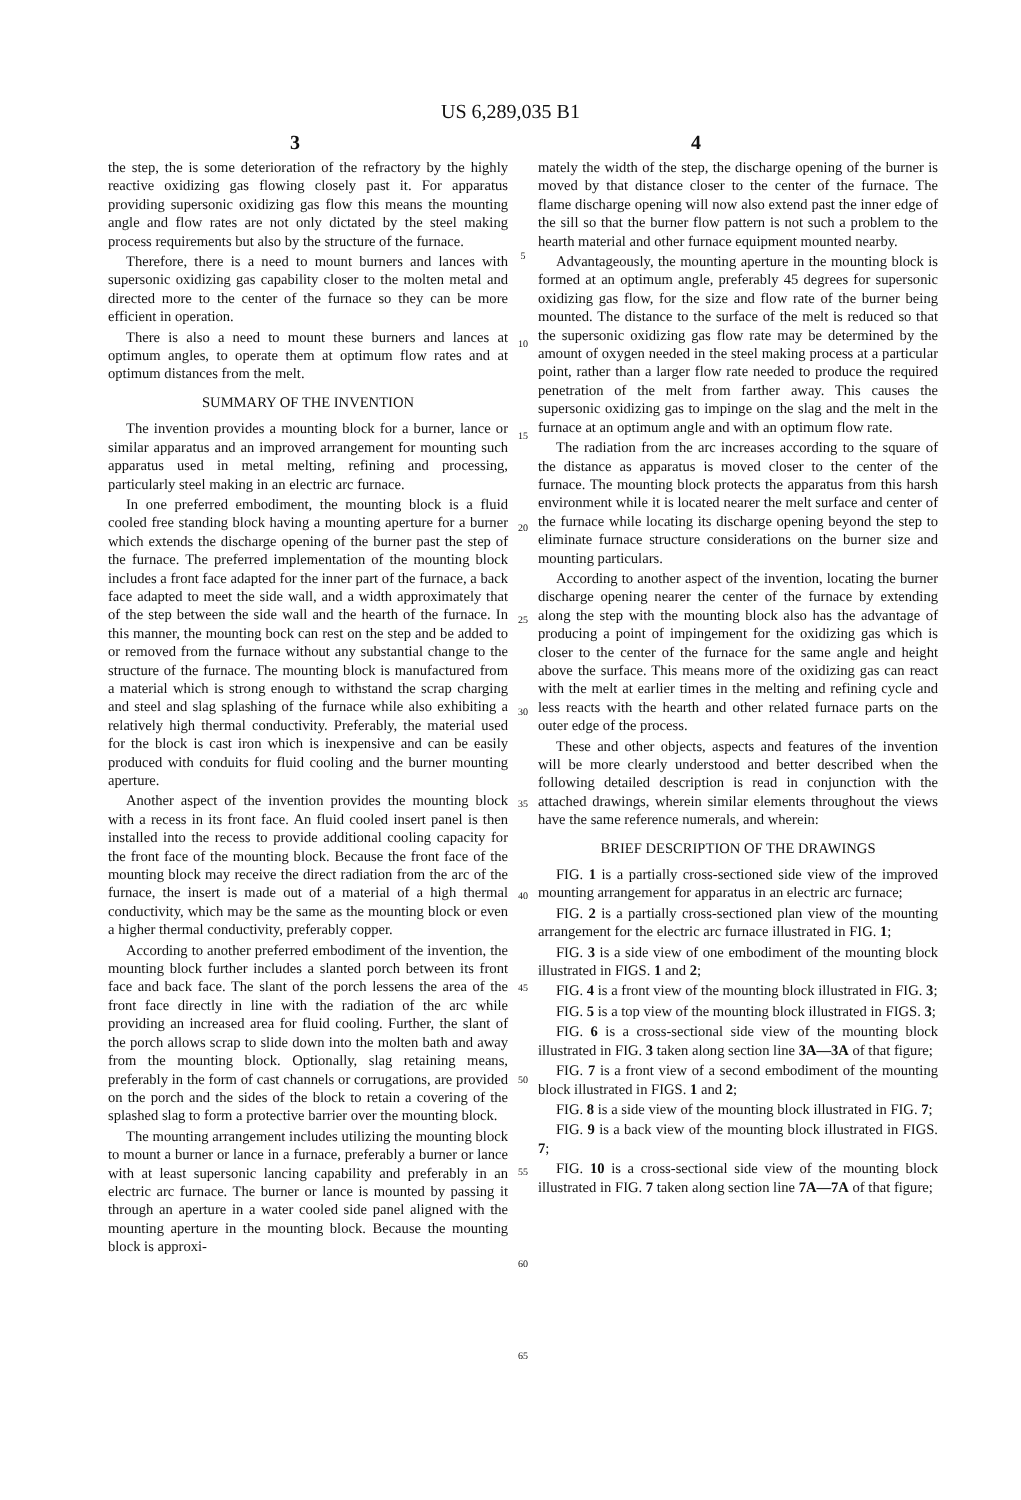US 6,289,035 B1
3 4
the step, the is some deterioration of the refractory by the highly reactive oxidizing gas flowing closely past it. For apparatus providing supersonic oxidizing gas flow this means the mounting angle and flow rates are not only dictated by the steel making process requirements but also by the structure of the furnace.
Therefore, there is a need to mount burners and lances with supersonic oxidizing gas capability closer to the molten metal and directed more to the center of the furnace so they can be more efficient in operation.
There is also a need to mount these burners and lances at optimum angles, to operate them at optimum flow rates and at optimum distances from the melt.
SUMMARY OF THE INVENTION
The invention provides a mounting block for a burner, lance or similar apparatus and an improved arrangement for mounting such apparatus used in metal melting, refining and processing, particularly steel making in an electric arc furnace.
In one preferred embodiment, the mounting block is a fluid cooled free standing block having a mounting aperture for a burner which extends the discharge opening of the burner past the step of the furnace. The preferred implementation of the mounting block includes a front face adapted for the inner part of the furnace, a back face adapted to meet the side wall, and a width approximately that of the step between the side wall and the hearth of the furnace. In this manner, the mounting bock can rest on the step and be added to or removed from the furnace without any substantial change to the structure of the furnace. The mounting block is manufactured from a material which is strong enough to withstand the scrap charging and steel and slag splashing of the furnace while also exhibiting a relatively high thermal conductivity. Preferably, the material used for the block is cast iron which is inexpensive and can be easily produced with conduits for fluid cooling and the burner mounting aperture.
Another aspect of the invention provides the mounting block with a recess in its front face. An fluid cooled insert panel is then installed into the recess to provide additional cooling capacity for the front face of the mounting block. Because the front face of the mounting block may receive the direct radiation from the arc of the furnace, the insert is made out of a material of a high thermal conductivity, which may be the same as the mounting block or even a higher thermal conductivity, preferably copper.
According to another preferred embodiment of the invention, the mounting block further includes a slanted porch between its front face and back face. The slant of the porch lessens the area of the front face directly in line with the radiation of the arc while providing an increased area for fluid cooling. Further, the slant of the porch allows scrap to slide down into the molten bath and away from the mounting block. Optionally, slag retaining means, preferably in the form of cast channels or corrugations, are provided on the porch and the sides of the block to retain a covering of the splashed slag to form a protective barrier over the mounting block.
The mounting arrangement includes utilizing the mounting block to mount a burner or lance in a furnace, preferably a burner or lance with at least supersonic lancing capability and preferably in an electric arc furnace. The burner or lance is mounted by passing it through an aperture in a water cooled side panel aligned with the mounting aperture in the mounting block. Because the mounting block is approxi-
5
10
15
20
25
30
35
40
45
50
55
60
65
mately the width of the step, the discharge opening of the burner is moved by that distance closer to the center of the furnace. The flame discharge opening will now also extend past the inner edge of the sill so that the burner flow pattern is not such a problem to the hearth material and other furnace equipment mounted nearby.
Advantageously, the mounting aperture in the mounting block is formed at an optimum angle, preferably 45 degrees for supersonic oxidizing gas flow, for the size and flow rate of the burner being mounted. The distance to the surface of the melt is reduced so that the supersonic oxidizing gas flow rate may be determined by the amount of oxygen needed in the steel making process at a particular point, rather than a larger flow rate needed to produce the required penetration of the melt from farther away. This causes the supersonic oxidizing gas to impinge on the slag and the melt in the furnace at an optimum angle and with an optimum flow rate.
The radiation from the arc increases according to the square of the distance as apparatus is moved closer to the center of the furnace. The mounting block protects the apparatus from this harsh environment while it is located nearer the melt surface and center of the furnace while locating its discharge opening beyond the step to eliminate furnace structure considerations on the burner size and mounting particulars.
According to another aspect of the invention, locating the burner discharge opening nearer the center of the furnace by extending along the step with the mounting block also has the advantage of producing a point of impingement for the oxidizing gas which is closer to the center of the furnace for the same angle and height above the surface. This means more of the oxidizing gas can react with the melt at earlier times in the melting and refining cycle and less reacts with the hearth and other related furnace parts on the outer edge of the process.
These and other objects, aspects and features of the invention will be more clearly understood and better described when the following detailed description is read in conjunction with the attached drawings, wherein similar elements throughout the views have the same reference numerals, and wherein:
BRIEF DESCRIPTION OF THE DRAWINGS
FIG. 1 is a partially cross-sectioned side view of the improved mounting arrangement for apparatus in an electric arc furnace;
FIG. 2 is a partially cross-sectioned plan view of the mounting arrangement for the electric arc furnace illustrated in FIG. 1;
FIG. 3 is a side view of one embodiment of the mounting block illustrated in FIGS. 1 and 2;
FIG. 4 is a front view of the mounting block illustrated in FIG. 3;
FIG. 5 is a top view of the mounting block illustrated in FIGS. 3;
FIG. 6 is a cross-sectional side view of the mounting block illustrated in FIG. 3 taken along section line 3A—3A of that figure;
FIG. 7 is a front view of a second embodiment of the mounting block illustrated in FIGS. 1 and 2;
FIG. 8 is a side view of the mounting block illustrated in FIG. 7;
FIG. 9 is a back view of the mounting block illustrated in FIGS. 7;
FIG. 10 is a cross-sectional side view of the mounting block illustrated in FIG. 7 taken along section line 7A—7A of that figure;